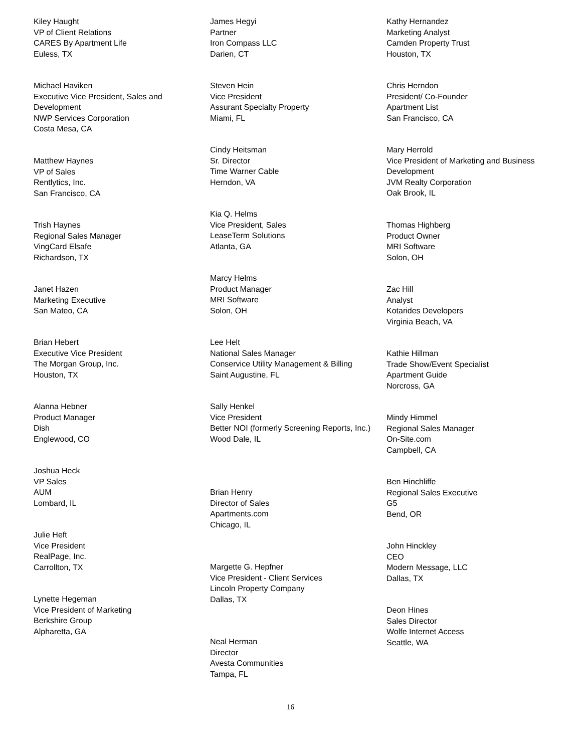Kiley Haught
VP of Client Relations
CARES By Apartment Life
Euless, TX
Michael Haviken
Executive Vice President, Sales and Development
NWP Services Corporation
Costa Mesa, CA
Matthew Haynes
VP of Sales
Rentlytics, Inc.
San Francisco, CA
Trish Haynes
Regional Sales Manager
VingCard Elsafe
Richardson, TX
Janet Hazen
Marketing Executive
San Mateo, CA
Brian Hebert
Executive Vice President
The Morgan Group, Inc.
Houston, TX
Alanna Hebner
Product Manager
Dish
Englewood, CO
Joshua Heck
VP Sales
AUM
Lombard, IL
Julie Heft
Vice President
RealPage, Inc.
Carrollton, TX
Lynette Hegeman
Vice President of Marketing
Berkshire Group
Alpharetta, GA
James Hegyi
Partner
Iron Compass LLC
Darien, CT
Steven Hein
Vice President
Assurant Specialty Property
Miami, FL
Cindy Heitsman
Sr. Director
Time Warner Cable
Herndon, VA
Kia Q. Helms
Vice President, Sales
LeaseTerm Solutions
Atlanta, GA
Marcy Helms
Product Manager
MRI Software
Solon, OH
Lee Helt
National Sales Manager
Conservice Utility Management & Billing
Saint Augustine, FL
Sally Henkel
Vice President
Better NOI (formerly Screening Reports, Inc.)
Wood Dale, IL
Brian Henry
Director of Sales
Apartments.com
Chicago, IL
Margette G. Hepfner
Vice President - Client Services
Lincoln Property Company
Dallas, TX
Neal Herman
Director
Avesta Communities
Tampa, FL
Kathy Hernandez
Marketing Analyst
Camden Property Trust
Houston, TX
Chris Herndon
President/ Co-Founder
Apartment List
San Francisco, CA
Mary Herrold
Vice President of Marketing and Business Development
JVM Realty Corporation
Oak Brook, IL
Thomas Highberg
Product Owner
MRI Software
Solon, OH
Zac Hill
Analyst
Kotarides Developers
Virginia Beach, VA
Kathie Hillman
Trade Show/Event Specialist
Apartment Guide
Norcross, GA
Mindy Himmel
Regional Sales Manager
On-Site.com
Campbell, CA
Ben Hinchliffe
Regional Sales Executive
G5
Bend, OR
John Hinckley
CEO
Modern Message, LLC
Dallas, TX
Deon Hines
Sales Director
Wolfe Internet Access
Seattle, WA
16